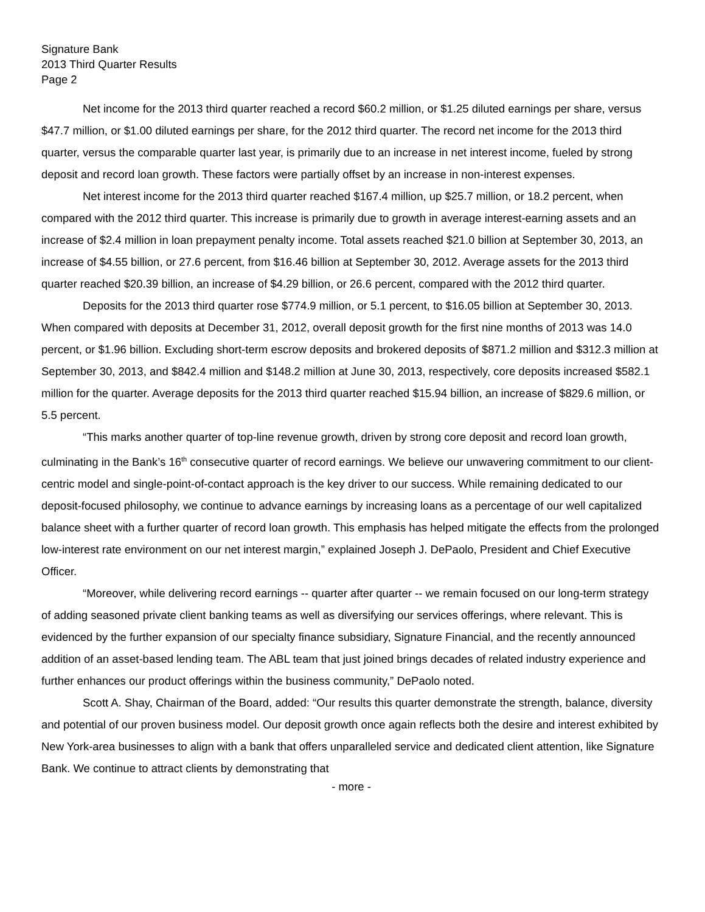Signature Bank
2013 Third Quarter Results
Page 2
Net income for the 2013 third quarter reached a record $60.2 million, or $1.25 diluted earnings per share, versus $47.7 million, or $1.00 diluted earnings per share, for the 2012 third quarter. The record net income for the 2013 third quarter, versus the comparable quarter last year, is primarily due to an increase in net interest income, fueled by strong deposit and record loan growth. These factors were partially offset by an increase in non-interest expenses.
Net interest income for the 2013 third quarter reached $167.4 million, up $25.7 million, or 18.2 percent, when compared with the 2012 third quarter. This increase is primarily due to growth in average interest-earning assets and an increase of $2.4 million in loan prepayment penalty income. Total assets reached $21.0 billion at September 30, 2013, an increase of $4.55 billion, or 27.6 percent, from $16.46 billion at September 30, 2012. Average assets for the 2013 third quarter reached $20.39 billion, an increase of $4.29 billion, or 26.6 percent, compared with the 2012 third quarter.
Deposits for the 2013 third quarter rose $774.9 million, or 5.1 percent, to $16.05 billion at September 30, 2013. When compared with deposits at December 31, 2012, overall deposit growth for the first nine months of 2013 was 14.0 percent, or $1.96 billion. Excluding short-term escrow deposits and brokered deposits of $871.2 million and $312.3 million at September 30, 2013, and $842.4 million and $148.2 million at June 30, 2013, respectively, core deposits increased $582.1 million for the quarter. Average deposits for the 2013 third quarter reached $15.94 billion, an increase of $829.6 million, or 5.5 percent.
“This marks another quarter of top-line revenue growth, driven by strong core deposit and record loan growth, culminating in the Bank’s 16<sup>th</sup> consecutive quarter of record earnings. We believe our unwavering commitment to our client-centric model and single-point-of-contact approach is the key driver to our success. While remaining dedicated to our deposit-focused philosophy, we continue to advance earnings by increasing loans as a percentage of our well capitalized balance sheet with a further quarter of record loan growth. This emphasis has helped mitigate the effects from the prolonged low-interest rate environment on our net interest margin,” explained Joseph J. DePaolo, President and Chief Executive Officer.
“Moreover, while delivering record earnings -- quarter after quarter -- we remain focused on our long-term strategy of adding seasoned private client banking teams as well as diversifying our services offerings, where relevant. This is evidenced by the further expansion of our specialty finance subsidiary, Signature Financial, and the recently announced addition of an asset-based lending team. The ABL team that just joined brings decades of related industry experience and further enhances our product offerings within the business community,” DePaolo noted.
Scott A. Shay, Chairman of the Board, added: “Our results this quarter demonstrate the strength, balance, diversity and potential of our proven business model. Our deposit growth once again reflects both the desire and interest exhibited by New York-area businesses to align with a bank that offers unparalleled service and dedicated client attention, like Signature Bank. We continue to attract clients by demonstrating that
- more -